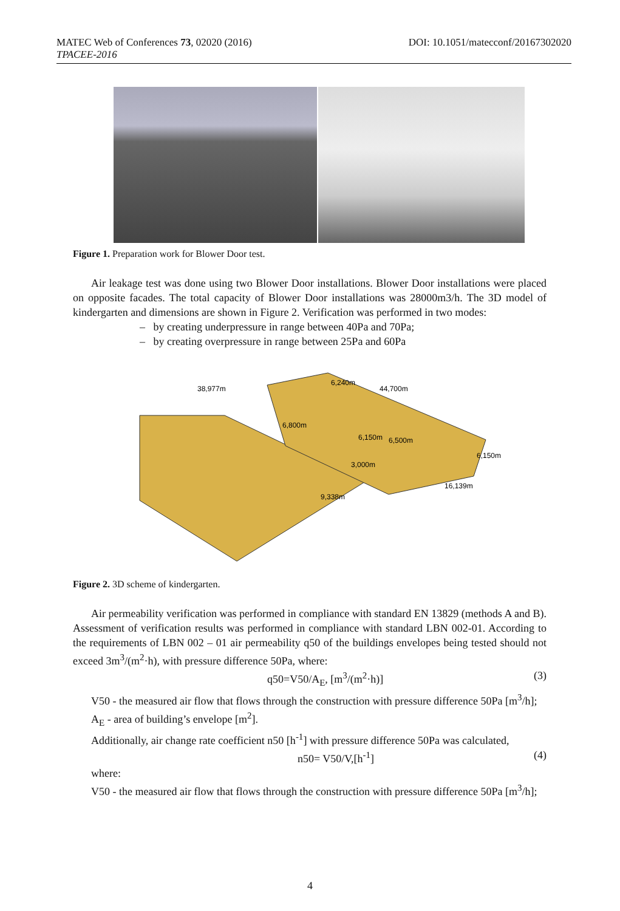DOI: 10.1051/matecconf/20167302020 MATEC Web of Conferences 73, 02020 (2016)
TPACEE-2016
Figure 1. Preparation work for Blower Door test.
Air leakage test was done using two Blower Door installations. Blower Door installations were placed on opposite facades. The total capacity of Blower Door installations was 28000m3/h. The 3D model of kindergarten and dimensions are shown in Figure 2. Verification was performed in two modes:
– by creating underpressure in range between 40Pa and 70Pa;
– by creating overpressure in range between 25Pa and 60Pa
38,977m
44,700m
6,240m
6,800m
6,150m
6,500m
6,150m
3,000m
16,139m
9,338m
Figure 2. 3D scheme of kindergarten.
Air permeability verification was performed in compliance with standard EN 13829 (methods A and B). Assessment of verification results was performed in compliance with standard LBN 002-01. According to the requirements of LBN 002 – 01 air permeability q50 of the buildings envelopes being tested should not exceed 3m<sup>3</sup>/(m<sup>2</sup>·h), with pressure difference 50Pa, where:
q50=V50/A<sub>E</sub>, [m<sup>3</sup>/(m<sup>2</sup>·h)] (3)
V50 - the measured air flow that flows through the construction with pressure difference 50Pa [m<sup>3</sup>/h];
A<sub>E</sub> - area of building’s envelope [m<sup>2</sup>].
Additionally, air change rate coefficient n50 [h<sup>-1</sup>] with pressure difference 50Pa was calculated,
n50= V50/V,[h<sup>-1</sup>] (4)
where:
V50 - the measured air flow that flows through the construction with pressure difference 50Pa [m<sup>3</sup>/h];
4